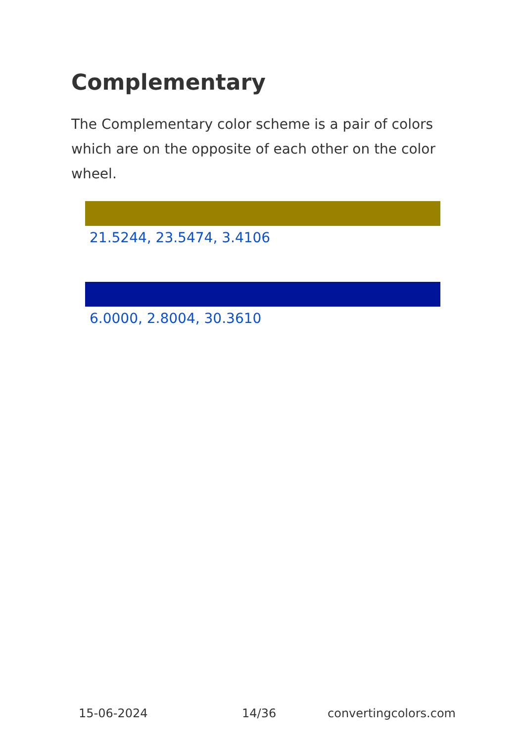Complementary
The Complementary color scheme is a pair of colors which are on the opposite of each other on the color wheel.
21.5244, 23.5474, 3.4106
6.0000, 2.8004, 30.3610
15-06-2024 14/36 convertingcolors.com